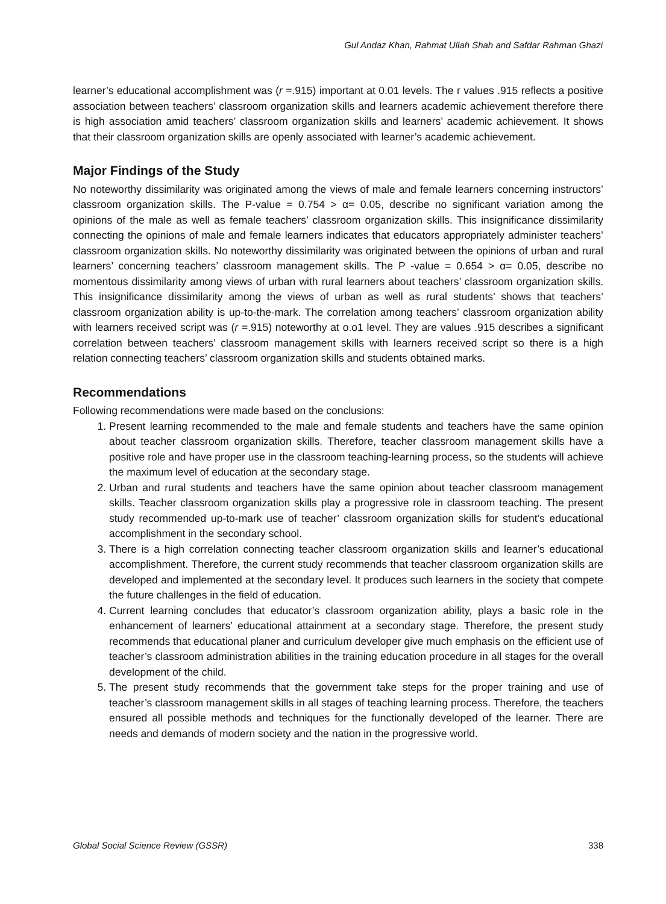Gul Andaz Khan, Rahmat Ullah Shah and Safdar Rahman Ghazi
learner’s educational accomplishment was (r =.915) important at 0.01 levels. The r values .915 reflects a positive association between teachers’ classroom organization skills and learners academic achievement therefore there is high association amid teachers’ classroom organization skills and learners’ academic achievement. It shows that their classroom organization skills are openly associated with learner’s academic achievement.
Major Findings of the Study
No noteworthy dissimilarity was originated among the views of male and female learners concerning instructors’ classroom organization skills. The P-value = 0.754 > α= 0.05, describe no significant variation among the opinions of the male as well as female teachers’ classroom organization skills. This insignificance dissimilarity connecting the opinions of male and female learners indicates that educators appropriately administer teachers’ classroom organization skills. No noteworthy dissimilarity was originated between the opinions of urban and rural learners’ concerning teachers’ classroom management skills. The P -value = 0.654 > α= 0.05, describe no momentous dissimilarity among views of urban with rural learners about teachers’ classroom organization skills. This insignificance dissimilarity among the views of urban as well as rural students’ shows that teachers’ classroom organization ability is up-to-the-mark. The correlation among teachers’ classroom organization ability with learners received script was (r =.915) noteworthy at o.o1 level. They are values .915 describes a significant correlation between teachers’ classroom management skills with learners received script so there is a high relation connecting teachers’ classroom organization skills and students obtained marks.
Recommendations
Following recommendations were made based on the conclusions:
1. Present learning recommended to the male and female students and teachers have the same opinion about teacher classroom organization skills. Therefore, teacher classroom management skills have a positive role and have proper use in the classroom teaching-learning process, so the students will achieve the maximum level of education at the secondary stage.
2. Urban and rural students and teachers have the same opinion about teacher classroom management skills. Teacher classroom organization skills play a progressive role in classroom teaching. The present study recommended up-to-mark use of teacher’ classroom organization skills for student’s educational accomplishment in the secondary school.
3. There is a high correlation connecting teacher classroom organization skills and learner’s educational accomplishment. Therefore, the current study recommends that teacher classroom organization skills are developed and implemented at the secondary level. It produces such learners in the society that compete the future challenges in the field of education.
4. Current learning concludes that educator’s classroom organization ability, plays a basic role in the enhancement of learners’ educational attainment at a secondary stage. Therefore, the present study recommends that educational planer and curriculum developer give much emphasis on the efficient use of teacher’s classroom administration abilities in the training education procedure in all stages for the overall development of the child.
5. The present study recommends that the government take steps for the proper training and use of teacher’s classroom management skills in all stages of teaching learning process. Therefore, the teachers ensured all possible methods and techniques for the functionally developed of the learner. There are needs and demands of modern society and the nation in the progressive world.
Global Social Science Review (GSSR) 338